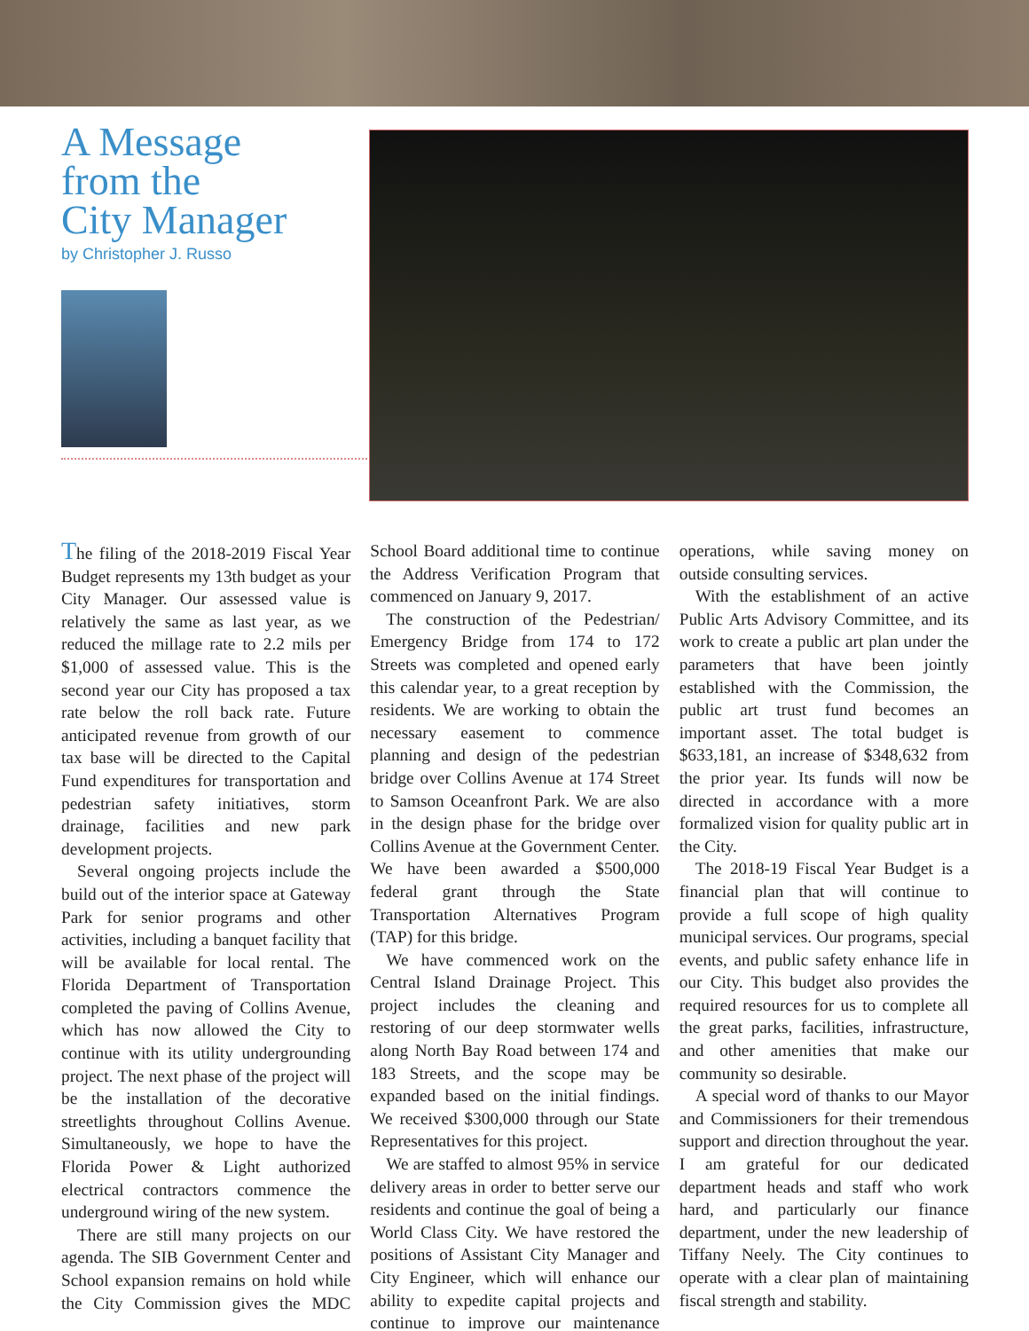A Message
from the
City Manager
by Christopher J. Russo
The filing of the 2018-2019 Fiscal Year Budget represents my 13th budget as your City Manager. Our assessed value is relatively the same as last year, as we reduced the millage rate to 2.2 mils per $1,000 of assessed value. This is the second year our City has proposed a tax rate below the roll back rate. Future anticipated revenue from growth of our tax base will be directed to the Capital Fund expenditures for transportation and pedestrian safety initiatives, storm drainage, facilities and new park development projects.
Several ongoing projects include the build out of the interior space at Gateway Park for senior programs and other activities, including a banquet facility that will be available for local rental. The Florida Department of Transportation completed the paving of Collins Avenue, which has now allowed the City to continue with its utility undergrounding project. The next phase of the project will be the installation of the decorative streetlights throughout Collins Avenue. Simultaneously, we hope to have the Florida Power & Light authorized electrical contractors commence the underground wiring of the new system.
There are still many projects on our agenda. The SIB Government Center and School expansion remains on hold while the City Commission gives the MDC School Board additional time to continue the Address Verification Program that commenced on January 9, 2017.
The construction of the Pedestrian/ Emergency Bridge from 174 to 172 Streets was completed and opened early this calendar year, to a great reception by residents. We are working to obtain the necessary easement to commence planning and design of the pedestrian bridge over Collins Avenue at 174 Street to Samson Oceanfront Park. We are also in the design phase for the bridge over Collins Avenue at the Government Center. We have been awarded a $500,000 federal grant through the State Transportation Alternatives Program (TAP) for this bridge.
We have commenced work on the Central Island Drainage Project. This project includes the cleaning and restoring of our deep stormwater wells along North Bay Road between 174 and 183 Streets, and the scope may be expanded based on the initial findings. We received $300,000 through our State Representatives for this project.
We are staffed to almost 95% in service delivery areas in order to better serve our residents and continue the goal of being a World Class City. We have restored the positions of Assistant City Manager and City Engineer, which will enhance our ability to expedite capital projects and continue to improve our maintenance operations, while saving money on outside consulting services.
With the establishment of an active Public Arts Advisory Committee, and its work to create a public art plan under the parameters that have been jointly established with the Commission, the public art trust fund becomes an important asset. The total budget is $633,181, an increase of $348,632 from the prior year. Its funds will now be directed in accordance with a more formalized vision for quality public art in the City.
The 2018-19 Fiscal Year Budget is a financial plan that will continue to provide a full scope of high quality municipal services. Our programs, special events, and public safety enhance life in our City. This budget also provides the required resources for us to complete all the great parks, facilities, infrastructure, and other amenities that make our community so desirable.
A special word of thanks to our Mayor and Commissioners for their tremendous support and direction throughout the year. I am grateful for our dedicated department heads and staff who work hard, and particularly our finance department, under the new leadership of Tiffany Neely. The City continues to operate with a clear plan of maintaining fiscal strength and stability.